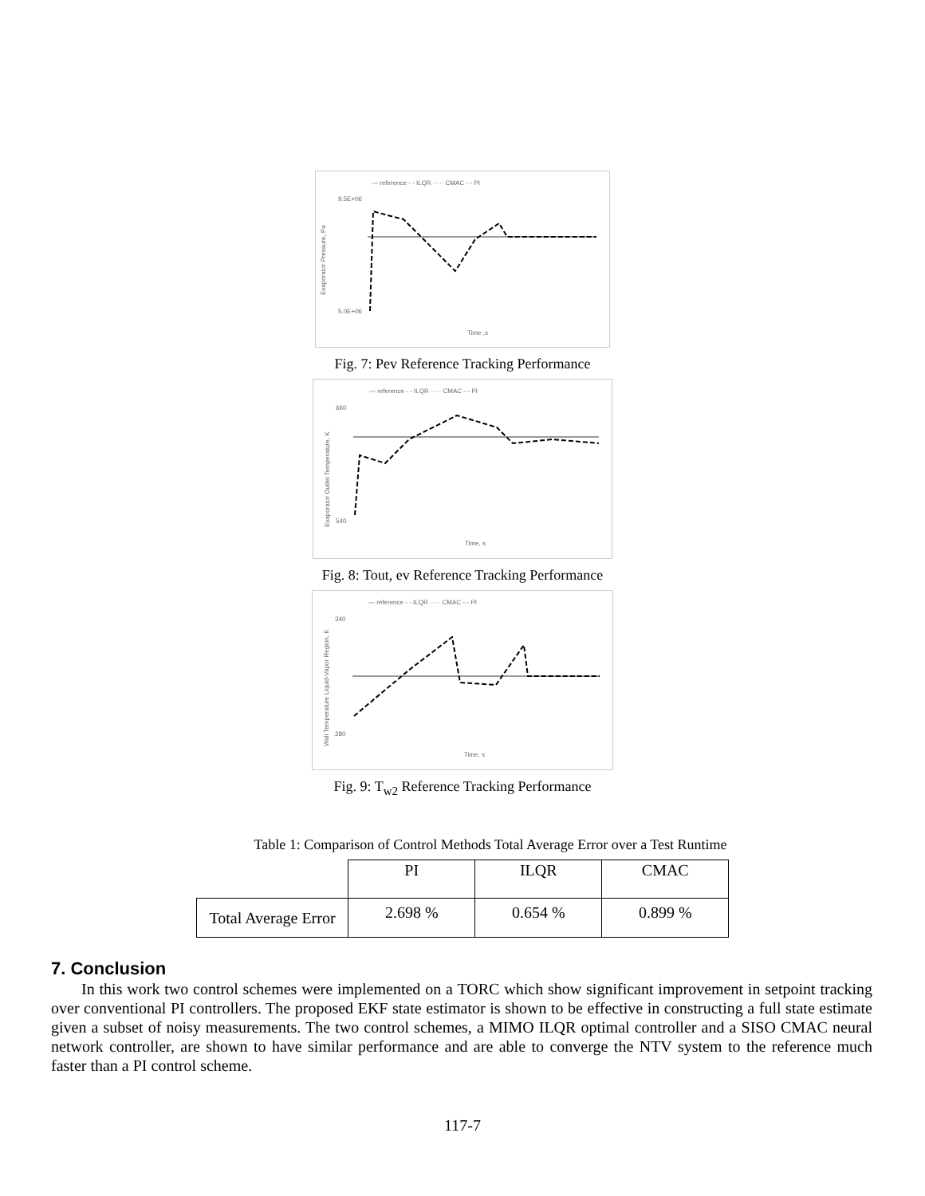— reference - - ILQR ····· CMAC -·- PI
9.5E+06
5.0E+06
Evaporator Pressure, Pa
Time ,s
Fig. 7: Pev Reference Tracking Performance
— reference - - ILQR ····· CMAC -·- PI
660
540
Evaporator Outlet Temperature, K
Time, s
Fig. 8: Tout, ev Reference Tracking Performance
— reference - - ILQR ····· CMAC -·- PI
340
280
Wall Temperature Liquid-Vapor Region, K
Time, s
Fig. 9: T<sub>w2</sub> Reference Tracking Performance
Table 1: Comparison of Control Methods Total Average Error over a Test Runtime
| | PI | ILQR | CMAC |
| Total Average Error | 2.698 % | 0.654 % | 0.899 % |
7. Conclusion
In this work two control schemes were implemented on a TORC which show significant improvement in setpoint tracking over conventional PI controllers. The proposed EKF state estimator is shown to be effective in constructing a full state estimate given a subset of noisy measurements. The two control schemes, a MIMO ILQR optimal controller and a SISO CMAC neural network controller, are shown to have similar performance and are able to converge the NTV system to the reference much faster than a PI control scheme.
117-7